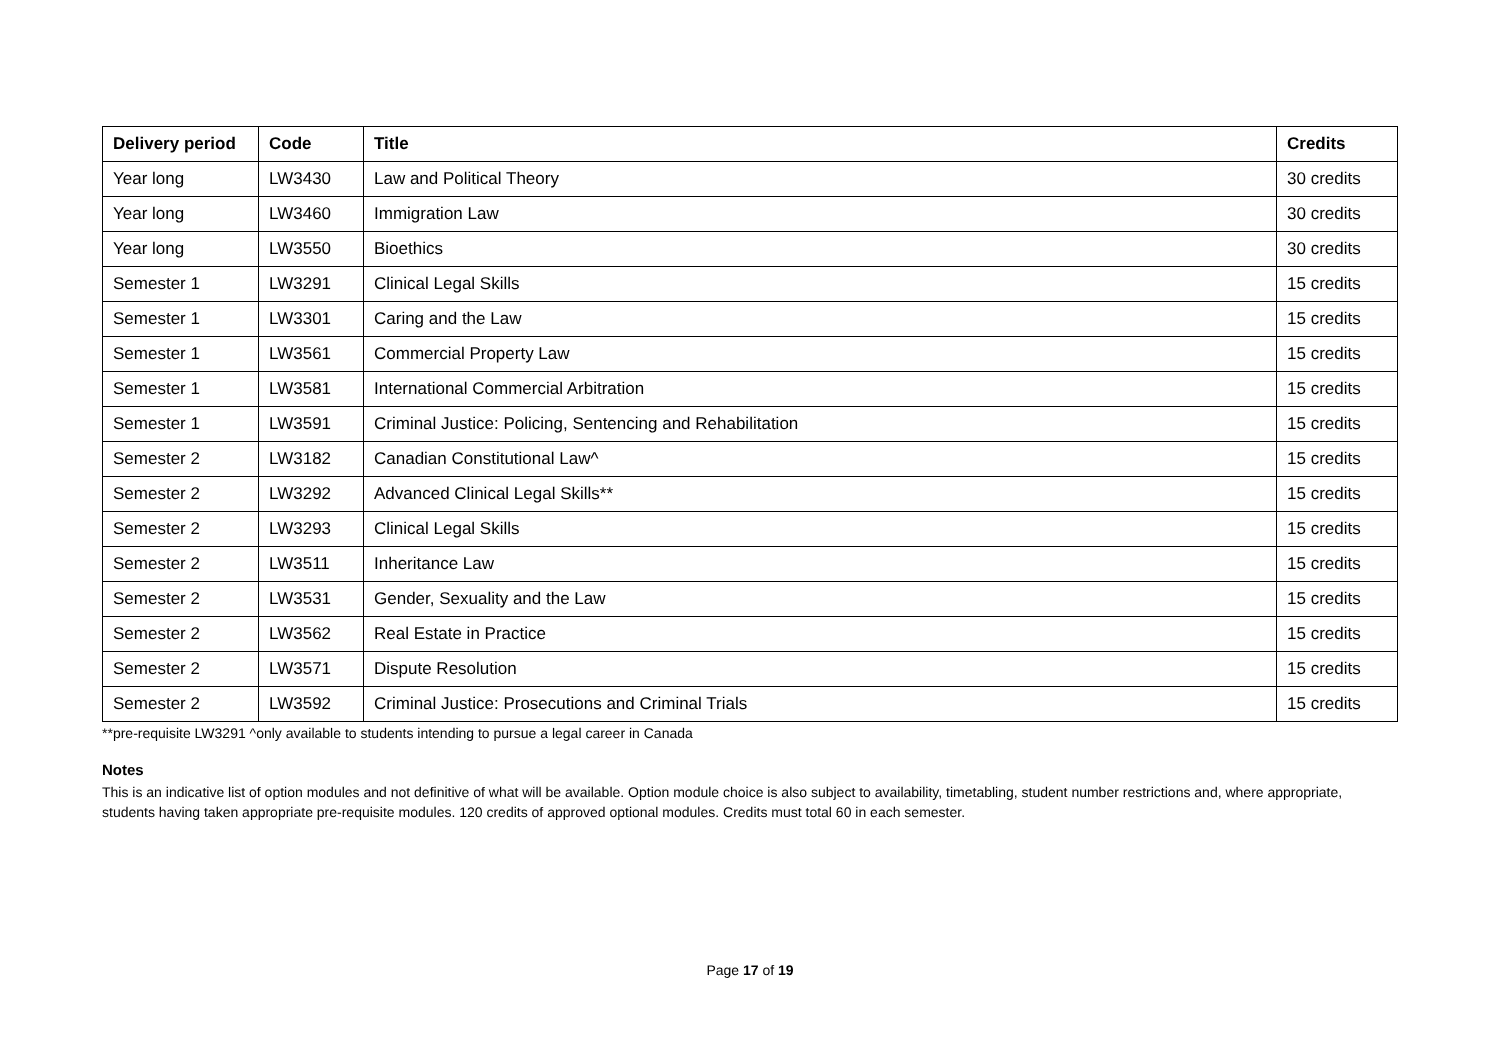| Delivery period | Code | Title | Credits |
| --- | --- | --- | --- |
| Year long | LW3430 | Law and Political Theory | 30 credits |
| Year long | LW3460 | Immigration Law | 30 credits |
| Year long | LW3550 | Bioethics | 30 credits |
| Semester 1 | LW3291 | Clinical Legal Skills | 15 credits |
| Semester 1 | LW3301 | Caring and the Law | 15 credits |
| Semester 1 | LW3561 | Commercial Property Law | 15 credits |
| Semester 1 | LW3581 | International Commercial Arbitration | 15 credits |
| Semester 1 | LW3591 | Criminal Justice: Policing, Sentencing and Rehabilitation | 15 credits |
| Semester 2 | LW3182 | Canadian Constitutional Law^ | 15 credits |
| Semester 2 | LW3292 | Advanced Clinical Legal Skills** | 15 credits |
| Semester 2 | LW3293 | Clinical Legal Skills | 15 credits |
| Semester 2 | LW3511 | Inheritance Law | 15 credits |
| Semester 2 | LW3531 | Gender, Sexuality and the Law | 15 credits |
| Semester 2 | LW3562 | Real Estate in Practice | 15 credits |
| Semester 2 | LW3571 | Dispute Resolution | 15 credits |
| Semester 2 | LW3592 | Criminal Justice: Prosecutions and Criminal Trials | 15 credits |
**pre-requisite LW3291 ^only available to students intending to pursue a legal career in Canada
Notes
This is an indicative list of option modules and not definitive of what will be available. Option module choice is also subject to availability, timetabling, student number restrictions and, where appropriate, students having taken appropriate pre-requisite modules. 120 credits of approved optional modules. Credits must total 60 in each semester.
Page 17 of 19